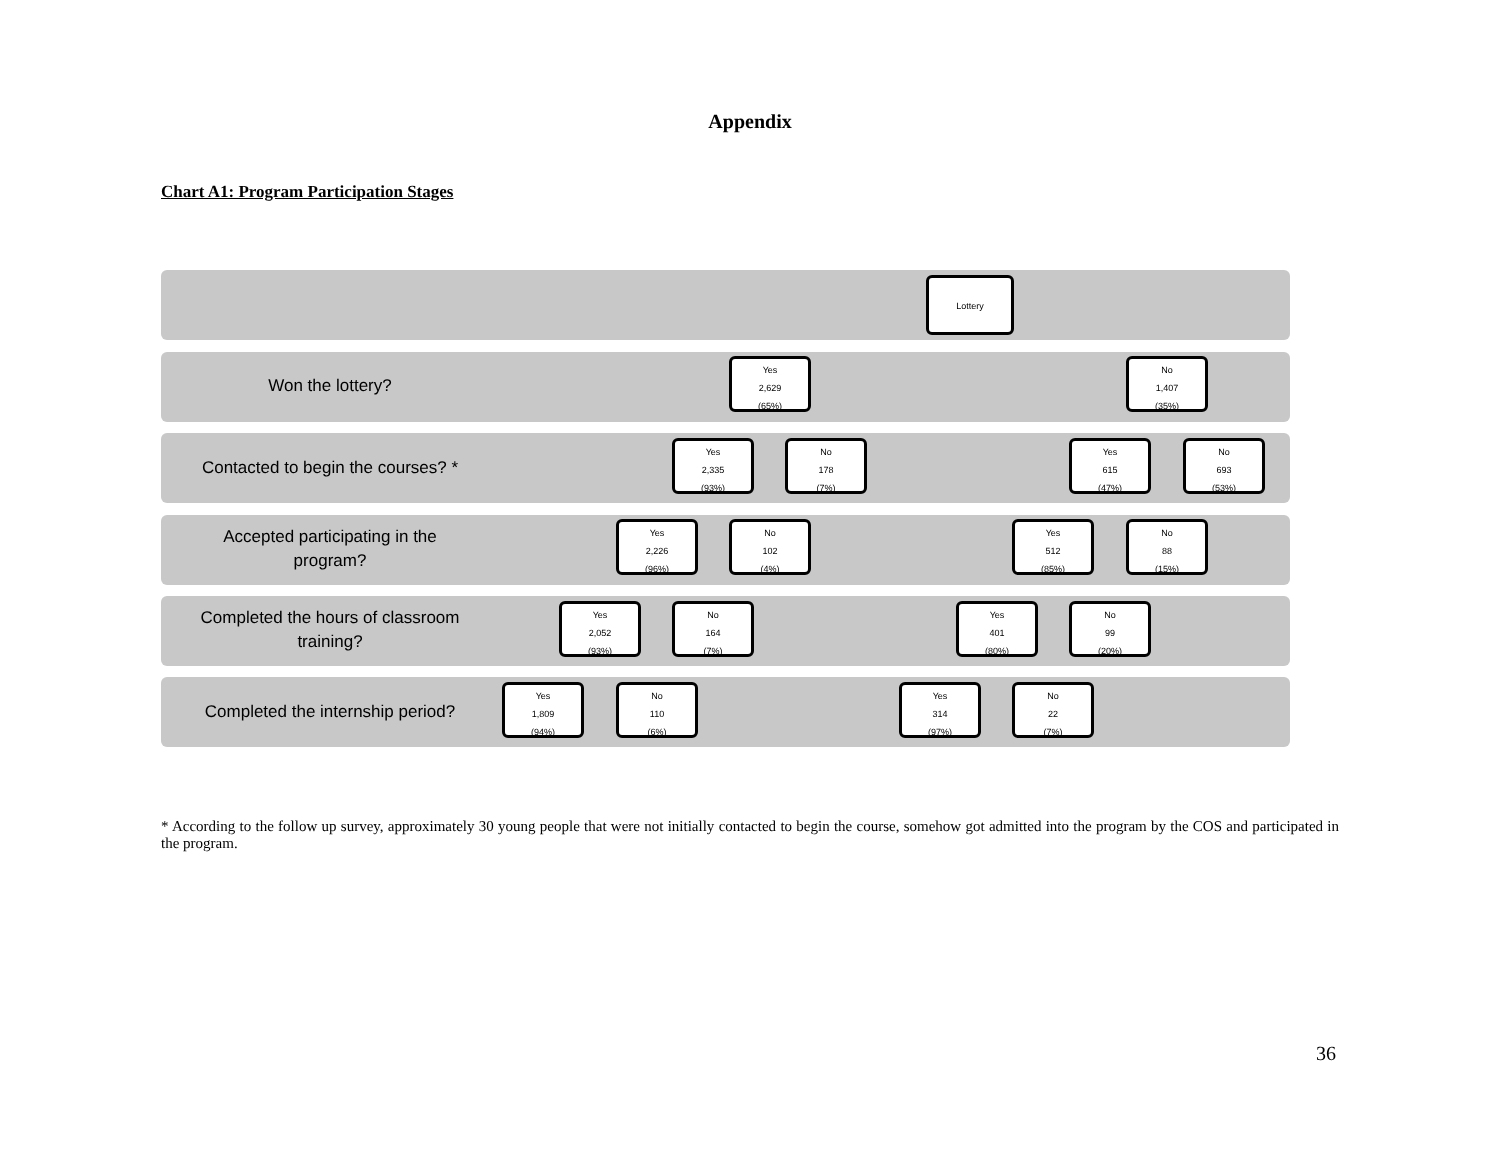Appendix
Chart A1: Program Participation Stages
Lottery
Won the lottery?
Yes
2,629
(65%)
No
1,407
(35%)
Contacted to begin the courses? *
Yes
2,335
(93%)
No
178
(7%)
Yes
615
(47%)
No
693
(53%)
Accepted participating in the
program?
Yes
2,226
(96%)
No
102
(4%)
Yes
512
(85%)
No
88
(15%)
Completed the hours of classroom
training?
Yes
2,052
(93%)
No
164
(7%)
Yes
401
(80%)
No
99
(20%)
Completed the internship period?
Yes
1,809
(94%)
No
110
(6%)
Yes
314
(97%)
No
22
(7%)
* According to the follow up survey, approximately 30 young people that were not initially contacted to begin the course, somehow got admitted into the program by the COS and participated in the program.
36